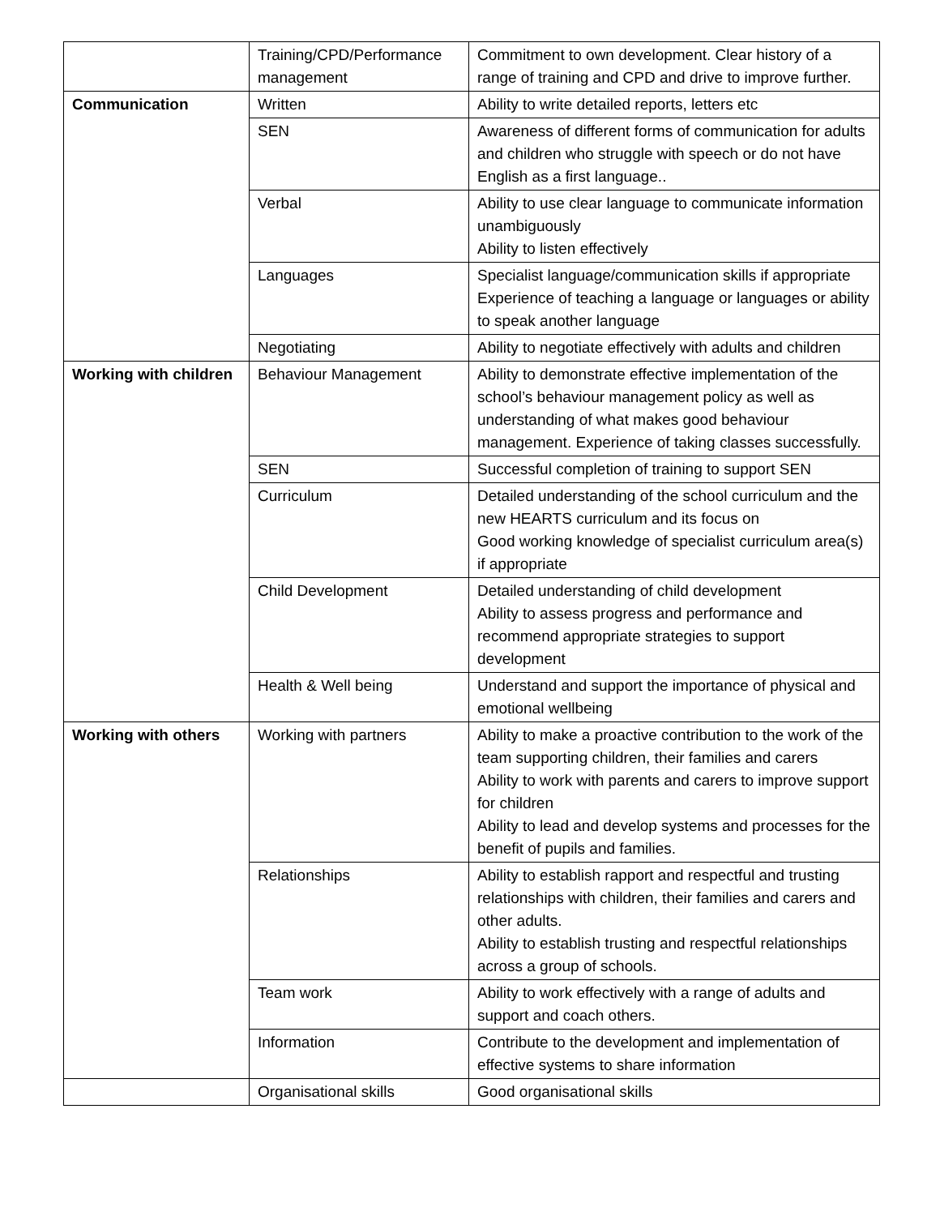| | Training/CPD/Performance management | Commitment to own development. Clear history of a range of training and CPD and drive to improve further. |
| Communication | Written | Ability to write detailed reports, letters etc |
| | SEN | Awareness of different forms of communication for adults and children who struggle with speech or do not have English as a first language.. |
| | Verbal | Ability to use clear language to communicate information unambiguously Ability to listen effectively |
| | Languages | Specialist language/communication skills if appropriate Experience of teaching a language or languages or ability to speak another language |
| | Negotiating | Ability to negotiate effectively with adults and children |
| Working with children | Behaviour Management | Ability to demonstrate effective implementation of the school’s behaviour management policy as well as understanding of what makes good behaviour management. Experience of taking classes successfully. |
| | SEN | Successful completion of training to support SEN |
| | Curriculum | Detailed understanding of the school curriculum and the new HEARTS curriculum and its focus on Good working knowledge of specialist curriculum area(s) if appropriate |
| | Child Development | Detailed understanding of child development Ability to assess progress and performance and recommend appropriate strategies to support development |
| | Health & Well being | Understand and support the importance of physical and emotional wellbeing |
| Working with others | Working with partners | Ability to make a proactive contribution to the work of the team supporting children, their families and carers Ability to work with parents and carers to improve support for children Ability to lead and develop systems and processes for the benefit of pupils and families. |
| | Relationships | Ability to establish rapport and respectful and trusting relationships with children, their families and carers and other adults. Ability to establish trusting and respectful relationships across a group of schools. |
| | Team work | Ability to work effectively with a range of adults and support and coach others. |
| | Information | Contribute to the development and implementation of effective systems to share information |
| | Organisational skills | Good organisational skills |